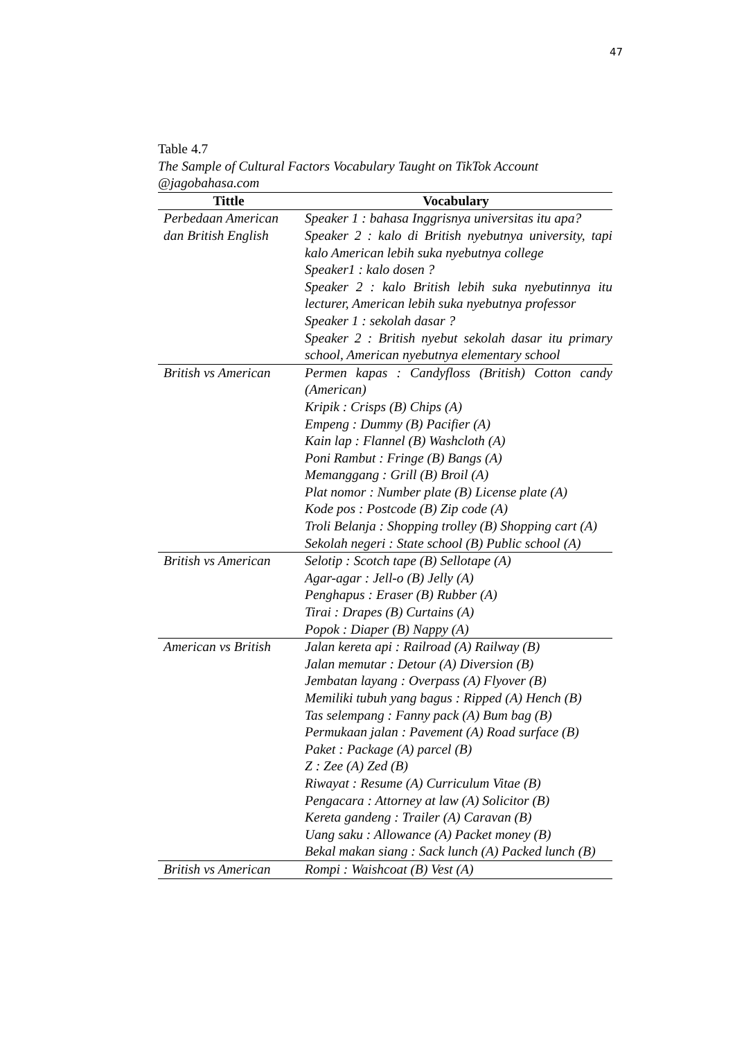47
Table 4.7
The Sample of Cultural Factors Vocabulary Taught on TikTok Account @jagobahasa.com
| Tittle | Vocabulary |
| --- | --- |
| Perbedaan American dan British English | Speaker 1 : bahasa Inggrisnya universitas itu apa? Speaker 2 : kalo di British nyebutnya university, tapi kalo American lebih suka nyebutnya college Speaker1 : kalo dosen ? Speaker 2 : kalo British lebih suka nyebutinnya itu lecturer, American lebih suka nyebutnya professor Speaker 1 : sekolah dasar ? Speaker 2 : British nyebut sekolah dasar itu primary school, American nyebutnya elementary school |
| British vs American | Permen kapas : Candyfloss (British) Cotton candy (American) Kripik : Crisps (B) Chips (A) Empeng : Dummy (B) Pacifier (A) Kain lap : Flannel (B) Washcloth (A) Poni Rambut : Fringe (B) Bangs (A) Memanggang : Grill (B) Broil (A) Plat nomor : Number plate (B) License plate (A) Kode pos : Postcode (B) Zip code (A) Troli Belanja : Shopping trolley (B) Shopping cart (A) Sekolah negeri : State school (B) Public school (A) |
| British vs American | Selotip : Scotch tape (B) Sellotape (A) Agar-agar : Jell-o (B) Jelly (A) Penghapus : Eraser (B) Rubber (A) Tirai : Drapes (B) Curtains (A) Popok : Diaper (B) Nappy (A) |
| American vs British | Jalan kereta api : Railroad (A) Railway (B) Jalan memutar : Detour (A) Diversion (B) Jembatan layang : Overpass (A) Flyover (B) Memiliki tubuh yang bagus : Ripped (A) Hench (B) Tas selempang : Fanny pack (A) Bum bag (B) Permukaan jalan : Pavement (A) Road surface (B) Paket : Package (A) parcel (B) Z : Zee (A) Zed (B) Riwayat : Resume (A) Curriculum Vitae (B) Pengacara : Attorney at law (A) Solicitor (B) Kereta gandeng : Trailer (A) Caravan (B) Uang saku : Allowance (A) Packet money (B) Bekal makan siang : Sack lunch (A) Packed lunch (B) |
| British vs American | Rompi : Waishcoat (B) Vest (A) |